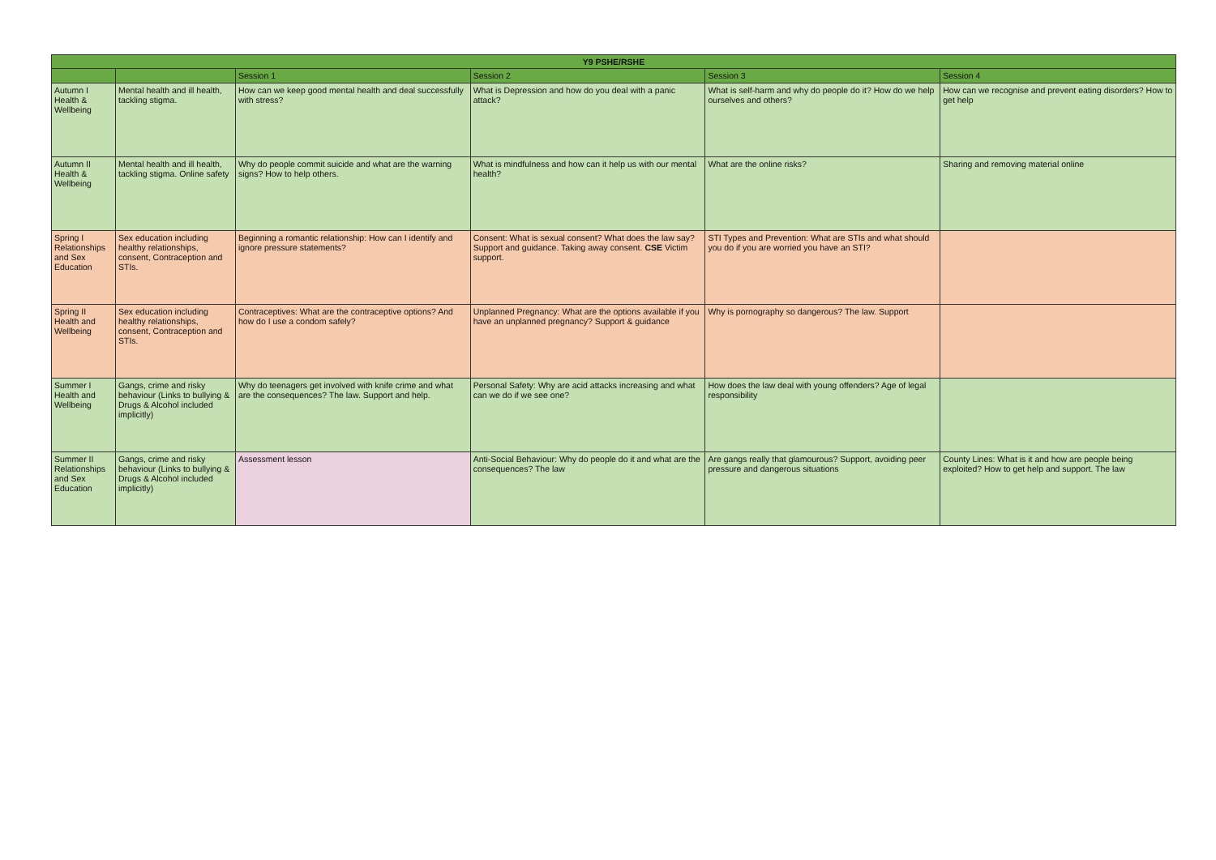| Y9 PSHE/RSHE | | | | | |
| --- | --- | --- | --- | --- | --- |
| | | Session 1 | Session 2 | Session 3 | Session 4 |
| Autumn I Health & Wellbeing | Mental health and ill health, tackling stigma. | How can we keep good mental health and deal successfully with stress? | What is Depression and how do you deal with a panic attack? | What is self-harm and why do people do it? How do we help ourselves and others? | How can we recognise and prevent eating disorders? How to get help |
| Autumn II Health & Wellbeing | Mental health and ill health, tackling stigma. Online safety | Why do people commit suicide and what are the warning signs? How to help others. | What is mindfulness and how can it help us with our mental health? | What are the online risks? | Sharing and removing material online |
| Spring I Relationships and Sex Education | Sex education including healthy relationships, consent, Contraception and STIs. | Beginning a romantic relationship: How can I identify and ignore pressure statements? | Consent: What is sexual consent? What does the law say? Support and guidance. Taking away consent. CSE Victim support. | STI Types and Prevention: What are STIs and what should you do if you are worried you have an STI? | |
| Spring II Health and Wellbeing | Sex education including healthy relationships, consent, Contraception and STIs. | Contraceptives: What are the contraceptive options? And how do I use a condom safely? | Unplanned Pregnancy: What are the options available if you have an unplanned pregnancy? Support & guidance | Why is pornography so dangerous? The law. Support | |
| Summer I Health and Wellbeing | Gangs, crime and risky behaviour (Links to bullying & Drugs & Alcohol included implicitly) | Why do teenagers get involved with knife crime and what are the consequences? The law. Support and help. | Personal Safety: Why are acid attacks increasing and what can we do if we see one? | How does the law deal with young offenders? Age of legal responsibility | |
| Summer II Relationships and Sex Education | Gangs, crime and risky behaviour (Links to bullying & Drugs & Alcohol included implicitly) | Assessment lesson | Anti-Social Behaviour: Why do people do it and what are the consequences? The law | Are gangs really that glamourous? Support, avoiding peer pressure and dangerous situations | County Lines: What is it and how are people being exploited? How to get help and support. The law |